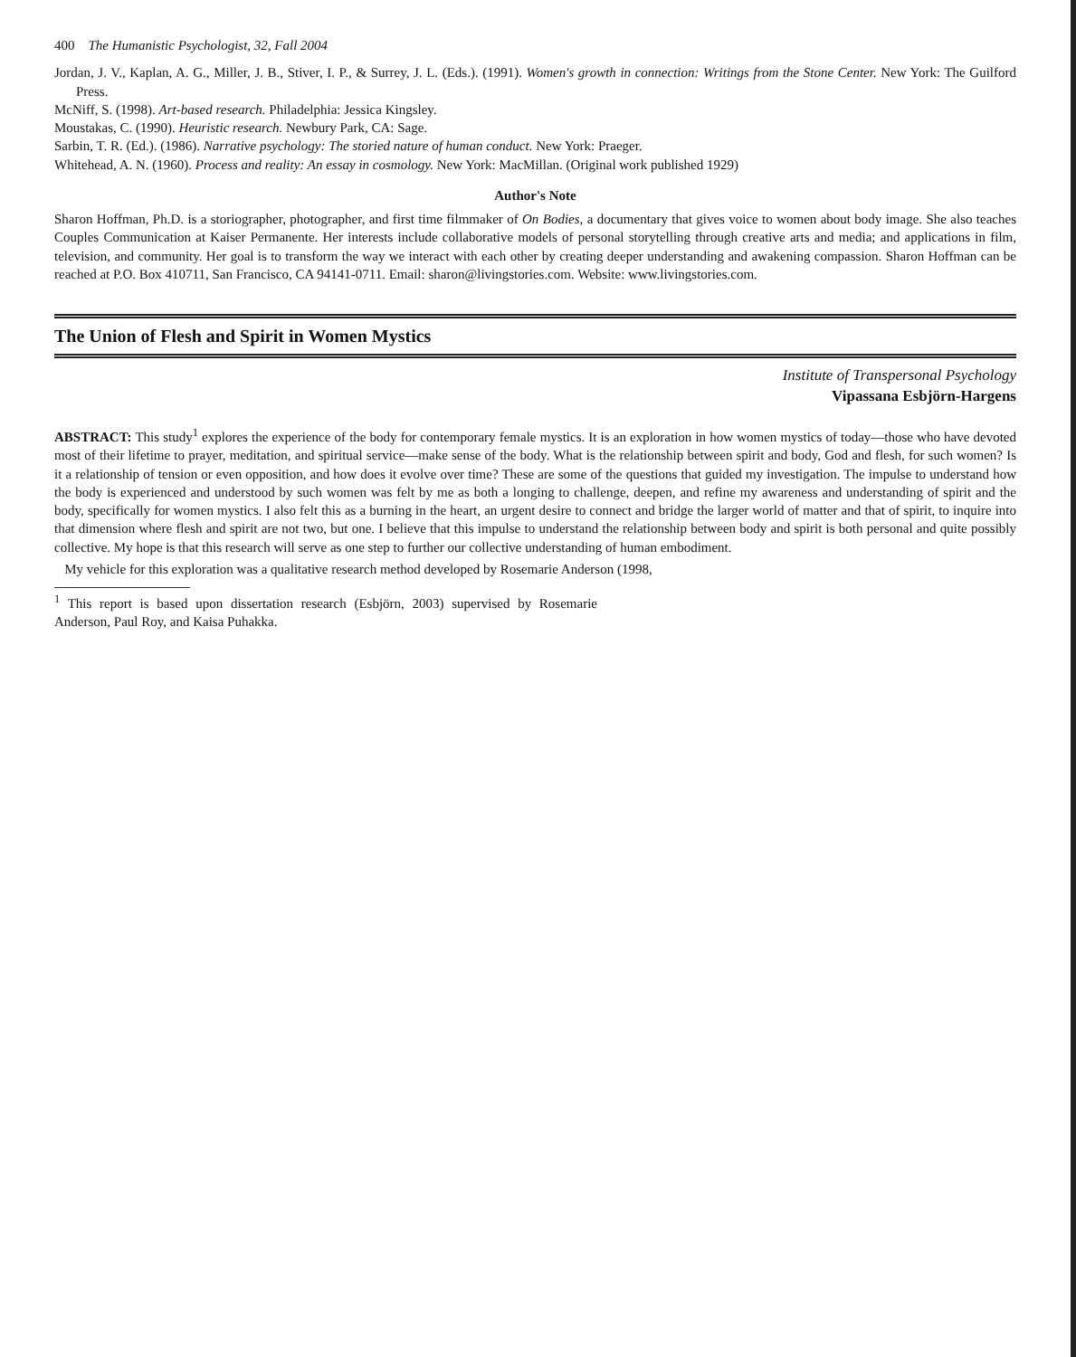400 The Humanistic Psychologist, 32, Fall 2004
Jordan, J. V., Kaplan, A. G., Miller, J. B., Stiver, I. P., & Surrey, J. L. (Eds.). (1991). Women's growth in connection: Writings from the Stone Center. New York: The Guilford Press.
McNiff, S. (1998). Art-based research. Philadelphia: Jessica Kingsley.
Moustakas, C. (1990). Heuristic research. Newbury Park, CA: Sage.
Sarbin, T. R. (Ed.). (1986). Narrative psychology: The storied nature of human conduct. New York: Praeger.
Whitehead, A. N. (1960). Process and reality: An essay in cosmology. New York: MacMillan. (Original work published 1929)
Author's Note
Sharon Hoffman, Ph.D. is a storiographer, photographer, and first time filmmaker of On Bodies, a documentary that gives voice to women about body image. She also teaches Couples Communication at Kaiser Permanente. Her interests include collaborative models of personal storytelling through creative arts and media; and applications in film, television, and community. Her goal is to transform the way we interact with each other by creating deeper understanding and awakening compassion. Sharon Hoffman can be reached at P.O. Box 410711, San Francisco, CA 94141-0711. Email: sharon@livingstories.com. Website: www.livingstories.com.
The Union of Flesh and Spirit in Women Mystics
Institute of Transpersonal Psychology
Vipassana Esbjörn-Hargens
ABSTRACT: This study<sup>1</sup> explores the experience of the body for contemporary female mystics. It is an exploration in how women mystics of today—those who have devoted most of their lifetime to prayer, meditation, and spiritual service—make sense of the body. What is the relationship between spirit and body, God and flesh, for such women? Is it a relationship of tension or even opposition, and how does it evolve over time? These are some of the questions that guided my investigation. The impulse to understand how the body is experienced and understood by such women was felt by me as both a longing to challenge, deepen, and refine my awareness and understanding of spirit and the body, specifically for women mystics. I also felt this as a burning in the heart, an urgent desire to connect and bridge the larger world of matter and that of spirit, to inquire into that dimension where flesh and spirit are not two, but one. I believe that this impulse to understand the relationship between body and spirit is both personal and quite possibly collective. My hope is that this research will serve as one step to further our collective understanding of human embodiment.
My vehicle for this exploration was a qualitative research method developed by Rosemarie Anderson (1998,
<sup>1</sup> This report is based upon dissertation research (Esbjörn, 2003) supervised by Rosemarie Anderson, Paul Roy, and Kaisa Puhakka.